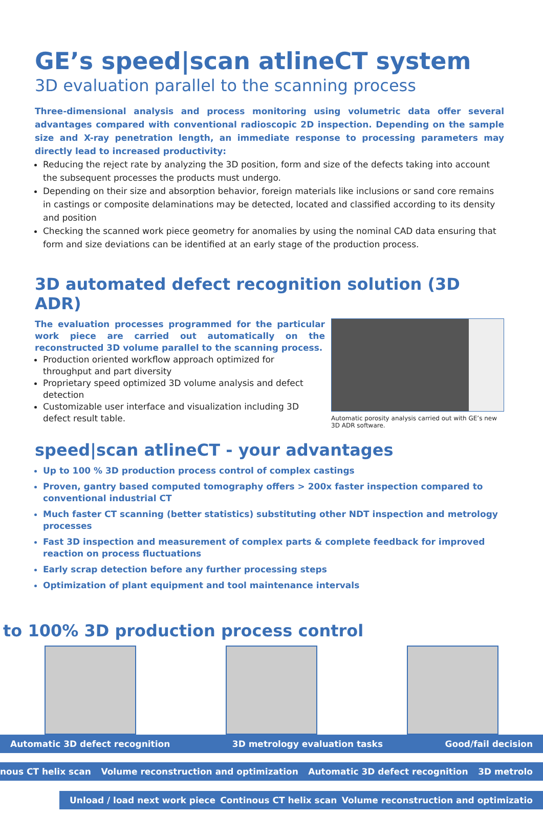GE’s speed|scan atlineCT system
3D evaluation parallel to the scanning process
Three-dimensional analysis and process monitoring using volumetric data offer several advantages compared with conventional radioscopic 2D inspection. Depending on the sample size and X-ray penetration length, an immediate response to processing parameters may directly lead to increased productivity:
Reducing the reject rate by analyzing the 3D position, form and size of the defects taking into account the subsequent processes the products must undergo.
Depending on their size and absorption behavior, foreign materials like inclusions or sand core remains in castings or composite delaminations may be detected, located and classified according to its density and position
Checking the scanned work piece geometry for anomalies by using the nominal CAD data ensuring that form and size deviations can be identified at an early stage of the production process.
3D automated defect recognition solution (3D ADR)
The evaluation processes programmed for the particular work piece are carried out automatically on the reconstructed 3D volume parallel to the scanning process.
Production oriented workflow approach optimized for throughput and part diversity
Proprietary speed optimized 3D volume analysis and defect detection
Customizable user interface and visualization including 3D defect result table.
Automatic porosity analysis carried out with GE’s new 3D ADR software.
speed|scan atlineCT - your advantages
Up to 100 % 3D production process control of complex castings
Proven, gantry based computed tomography offers > 200x faster inspection compared to conventional industrial CT
Much faster CT scanning (better statistics) substituting other NDT inspection and metrology processes
Fast 3D inspection and measurement of complex parts & complete feedback for improved reaction on process fluctuations
Early scrap detection before any further processing steps
Optimization of plant equipment and tool maintenance intervals
to 100% 3D production process control
Automatic 3D defect recognition 3D metrology evaluation tasks Good/fail decision
nous CT helix scan Volume reconstruction and optimization Automatic 3D defect recognition 3D metrolo
Unload / load next work piece Continous CT helix scan Volume reconstruction and optimizatio